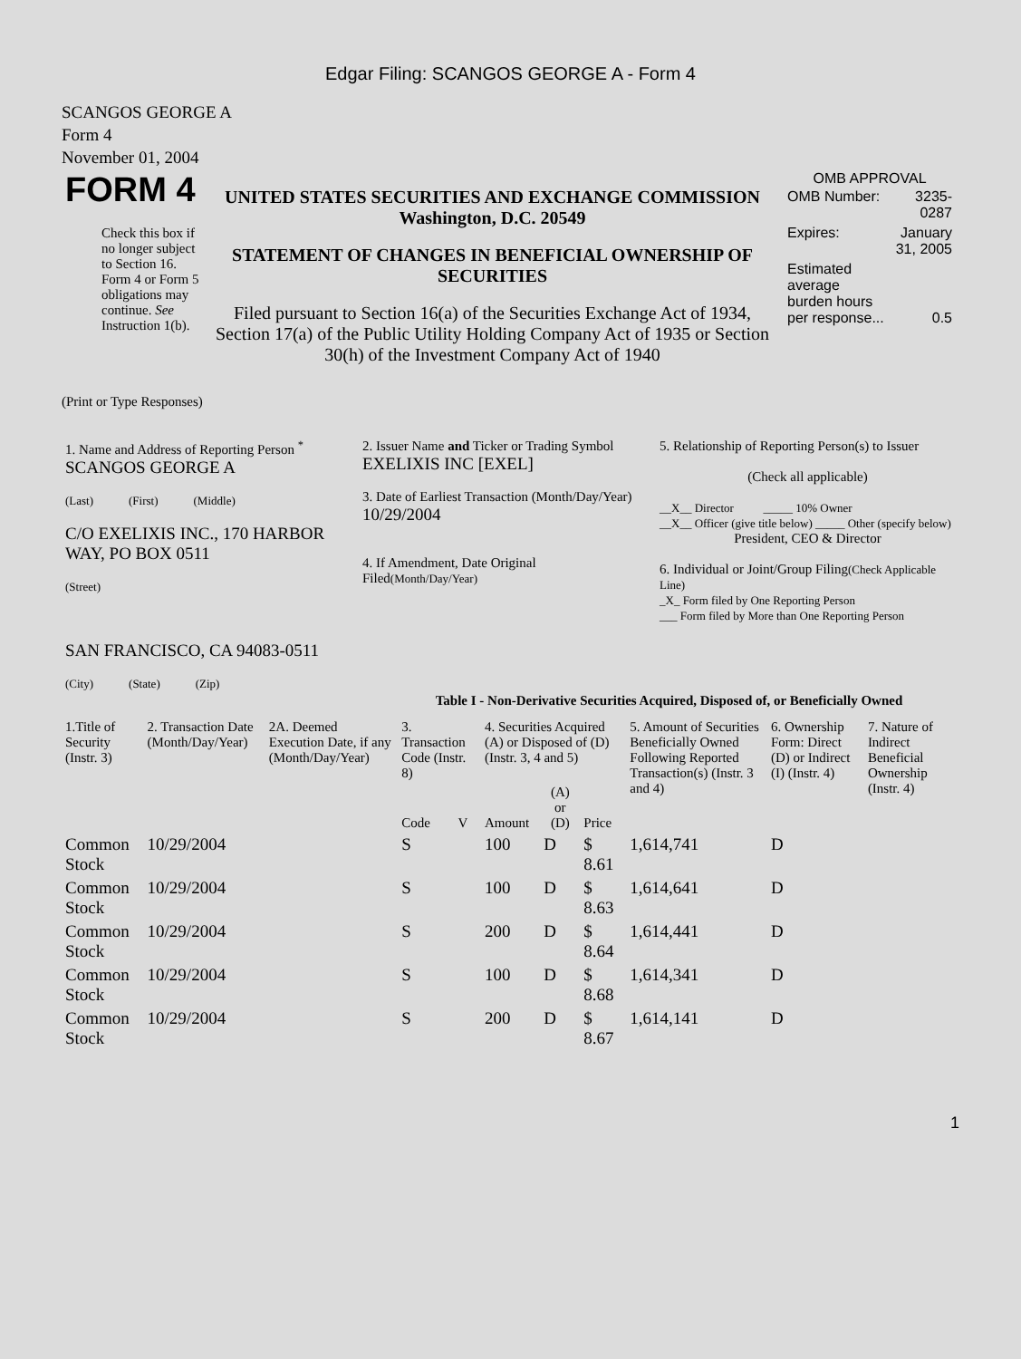Edgar Filing: SCANGOS GEORGE A - Form 4
SCANGOS GEORGE A
Form 4
November 01, 2004
| FORM 4 Check this box if no longer subject to Section 16. Form 4 or Form 5 obligations may continue. See Instruction 1(b). | UNITED STATES SECURITIES AND EXCHANGE COMMISSION Washington, D.C. 20549 STATEMENT OF CHANGES IN BENEFICIAL OWNERSHIP OF SECURITIES Filed pursuant to Section 16(a) of the Securities Exchange Act of 1934, Section 17(a) of the Public Utility Holding Company Act of 1935 or Section 30(h) of the Investment Company Act of 1940 | OMB APPROVAL / OMB Number: / 3235-0287 / / Expires: / January 31, 2005 / / Estimated average burden hours per response... / 0.5 / |
(Print or Type Responses)
| 1. Name and Address of Reporting Person <sup>*</sup> SCANGOS GEORGE A (Last) (First) (Middle) C/O EXELIXIS INC., 170 HARBOR WAY, PO BOX 0511 (Street) SAN FRANCISCO, CA 94083-0511 (City) (State) (Zip) | 2. Issuer Name and Ticker or Trading Symbol EXELIXIS INC [EXEL] 3. Date of Earliest Transaction (Month/Day/Year) 10/29/2004 4. If Amendment, Date Original Filed (Month/Day/Year) | 5. Relationship of Reporting Person(s) to Issuer (Check all applicable) __X__ Director _____ 10% Owner __X__ Officer (give title below) _____ Other (specify below) President, CEO & Director 6. Individual or Joint/Group Filing (Check Applicable Line) _X_ Form filed by One Reporting Person ___ Form filed by More than One Reporting Person |
Table I - Non-Derivative Securities Acquired, Disposed of, or Beneficially Owned
| 1.Title of Security (Instr. 3) | 2. Transaction Date (Month/Day/Year) | 2A. Deemed Execution Date, if any (Month/Day/Year) | 3. Transaction Code (Instr. 8) | | 4. Securities Acquired (A) or Disposed of (D) (Instr. 3, 4 and 5) | | | 5. Amount of Securities Beneficially Owned Following Reported Transaction(s) (Instr. 3 and 4) | 6. Ownership Form: Direct (D) or Indirect (I) (Instr. 4) | 7. Nature of Indirect Beneficial Ownership (Instr. 4) |
| --- | --- | --- | --- | --- | --- | --- | --- | --- | --- | --- |
| | | | Code | V | Amount | (A) or (D) | Price | | | |
| Common Stock | 10/29/2004 | | S | | 100 | D | $ 8.61 | 1,614,741 | D | |
| Common Stock | 10/29/2004 | | S | | 100 | D | $ 8.63 | 1,614,641 | D | |
| Common Stock | 10/29/2004 | | S | | 200 | D | $ 8.64 | 1,614,441 | D | |
| Common Stock | 10/29/2004 | | S | | 100 | D | $ 8.68 | 1,614,341 | D | |
| Common Stock | 10/29/2004 | | S | | 200 | D | $ 8.67 | 1,614,141 | D | |
1